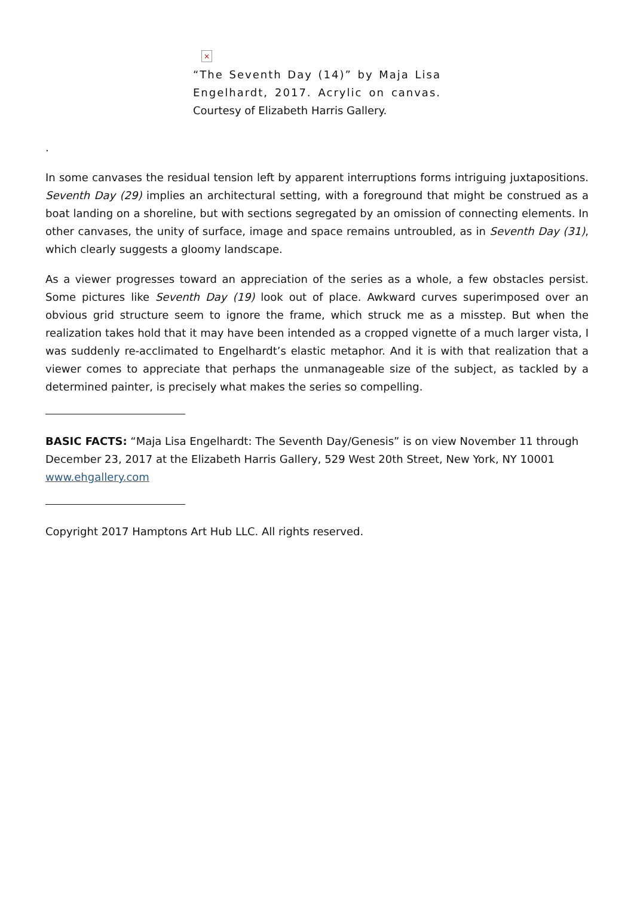×
“The Seventh Day (14)” by Maja Lisa Engelhardt, 2017. Acrylic on canvas. Courtesy of Elizabeth Harris Gallery.
.
In some canvases the residual tension left by apparent interruptions forms intriguing juxtapositions. Seventh Day (29) implies an architectural setting, with a foreground that might be construed as a boat landing on a shoreline, but with sections segregated by an omission of connecting elements. In other canvases, the unity of surface, image and space remains untroubled, as in Seventh Day (31), which clearly suggests a gloomy landscape.
As a viewer progresses toward an appreciation of the series as a whole, a few obstacles persist. Some pictures like Seventh Day (19) look out of place. Awkward curves superimposed over an obvious grid structure seem to ignore the frame, which struck me as a misstep. But when the realization takes hold that it may have been intended as a cropped vignette of a much larger vista, I was suddenly re-acclimated to Engelhardt’s elastic metaphor. And it is with that realization that a viewer comes to appreciate that perhaps the unmanageable size of the subject, as tackled by a determined painter, is precisely what makes the series so compelling.
BASIC FACTS: “Maja Lisa Engelhardt: The Seventh Day/Genesis” is on view November 11 through December 23, 2017 at the Elizabeth Harris Gallery, 529 West 20th Street, New York, NY 10001 www.ehgallery.com
Copyright 2017 Hamptons Art Hub LLC. All rights reserved.